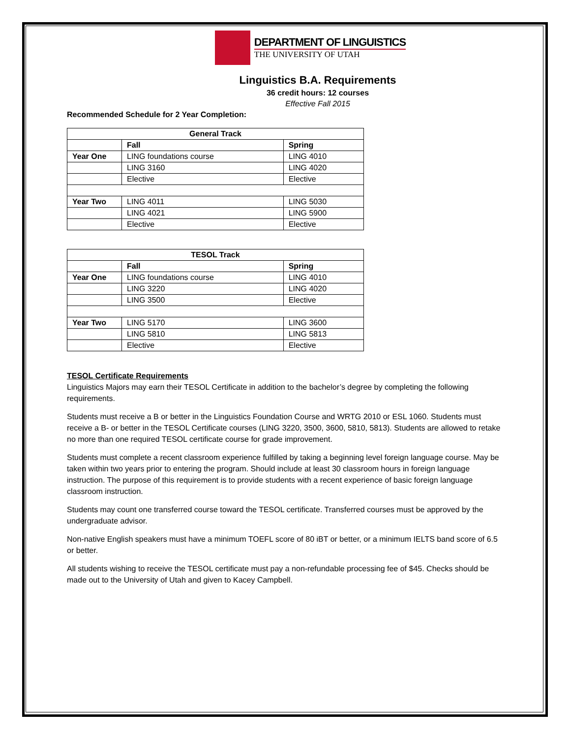DEPARTMENT OF LINGUISTICS
THE UNIVERSITY OF UTAH
Linguistics B.A. Requirements
36 credit hours: 12 courses
Effective Fall 2015
Recommended Schedule for 2 Year Completion:
| General Track | | |
| --- | --- | --- |
| | Fall | Spring |
| Year One | LING foundations course | LING 4010 |
| | LING 3160 | LING 4020 |
| | Elective | Elective |
| Year Two | LING 4011 | LING 5030 |
| | LING 4021 | LING 5900 |
| | Elective | Elective |
| TESOL Track | | |
| --- | --- | --- |
| | Fall | Spring |
| Year One | LING foundations course | LING 4010 |
| | LING 3220 | LING 4020 |
| | LING 3500 | Elective |
| Year Two | LING 5170 | LING 3600 |
| | LING 5810 | LING 5813 |
| | Elective | Elective |
TESOL Certificate Requirements
Linguistics Majors may earn their TESOL Certificate in addition to the bachelor’s degree by completing the following requirements.
Students must receive a B or better in the Linguistics Foundation Course and WRTG 2010 or ESL 1060. Students must receive a B- or better in the TESOL Certificate courses (LING 3220, 3500, 3600, 5810, 5813). Students are allowed to retake no more than one required TESOL certificate course for grade improvement.
Students must complete a recent classroom experience fulfilled by taking a beginning level foreign language course. May be taken within two years prior to entering the program. Should include at least 30 classroom hours in foreign language instruction. The purpose of this requirement is to provide students with a recent experience of basic foreign language classroom instruction.
Students may count one transferred course toward the TESOL certificate. Transferred courses must be approved by the undergraduate advisor.
Non-native English speakers must have a minimum TOEFL score of 80 iBT or better, or a minimum IELTS band score of 6.5 or better.
All students wishing to receive the TESOL certificate must pay a non-refundable processing fee of $45. Checks should be made out to the University of Utah and given to Kacey Campbell.